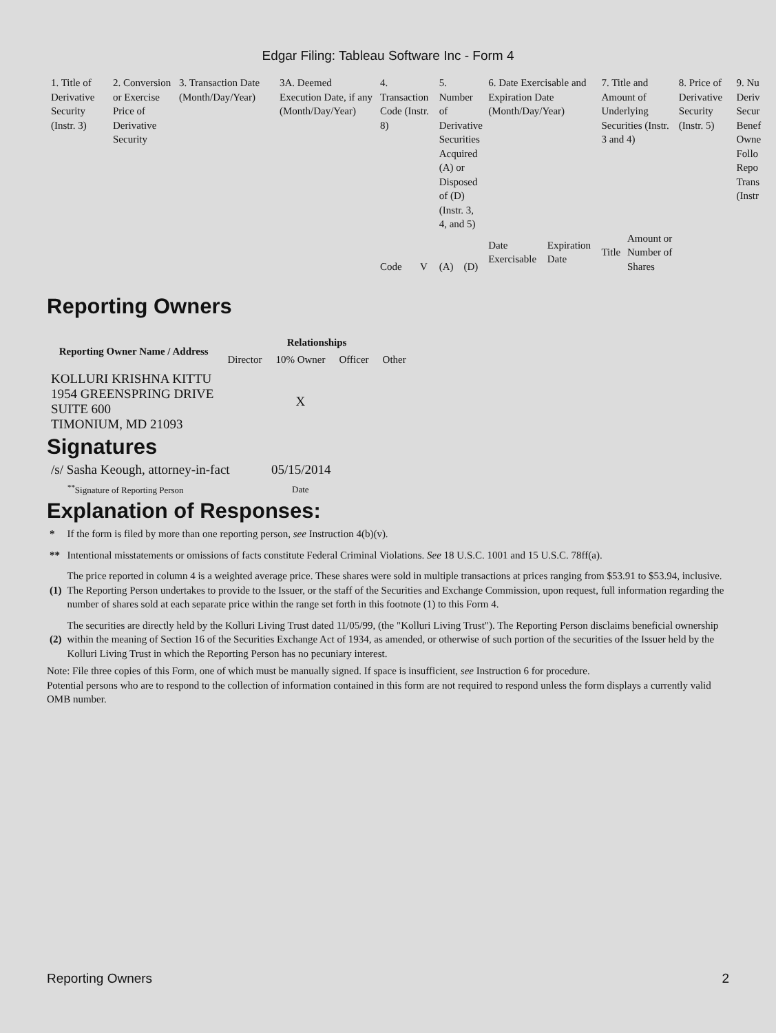Edgar Filing: Tableau Software Inc - Form 4
| 1. Title of Derivative Security (Instr. 3) | 2. Conversion or Exercise Price of Derivative Security | 3. Transaction Date (Month/Day/Year) | 3A. Deemed Execution Date, if any (Month/Day/Year) | 4. Transaction Code (Instr. 8) | | 5. Number of Derivative Securities Acquired (A) or Disposed of (D) (Instr. 3, 4, and 5) | | 6. Date Exercisable and Expiration Date (Month/Day/Year) | | 7. Title and Amount of Underlying Securities (Instr. 3 and 4) | | 8. Price of Derivative Security (Instr. 5) | 9. Nu Deriv Secur Benef Owne Follo Repo Trans (Instr |
| | | | | Code | V | (A) | (D) | Date Exercisable | Expiration Date | Title | Amount or Number of Shares | | |
Reporting Owners
| Reporting Owner Name / Address | Relationships | | | |
| --- | --- | --- | --- | --- |
| | Director | 10% Owner | Officer | Other |
| KOLLURI KRISHNA KITTU 1954 GREENSPRING DRIVE SUITE 600 TIMONIUM, MD 21093 | | X | | |
Signatures
| /s/ Sasha Keough, attorney-in-fact | 05/15/2014 |
| <sup>**</sup> Signature of Reporting Person | Date |
Explanation of Responses:
| * | If the form is filed by more than one reporting person, see Instruction 4(b)(v). |
| ** | Intentional misstatements or omissions of facts constitute Federal Criminal Violations. See 18 U.S.C. 1001 and 15 U.S.C. 78ff(a). |
| (1) | The price reported in column 4 is a weighted average price. These shares were sold in multiple transactions at prices ranging from $53.91 to $53.94, inclusive. The Reporting Person undertakes to provide to the Issuer, or the staff of the Securities and Exchange Commission, upon request, full information regarding the number of shares sold at each separate price within the range set forth in this footnote (1) to this Form 4. |
| (2) | The securities are directly held by the Kolluri Living Trust dated 11/05/99, (the "Kolluri Living Trust"). The Reporting Person disclaims beneficial ownership within the meaning of Section 16 of the Securities Exchange Act of 1934, as amended, or otherwise of such portion of the securities of the Issuer held by the Kolluri Living Trust in which the Reporting Person has no pecuniary interest. |
Note: File three copies of this Form, one of which must be manually signed. If space is insufficient, see Instruction 6 for procedure.
Potential persons who are to respond to the collection of information contained in this form are not required to respond unless the form displays a currently valid OMB number.
Reporting Owners 2